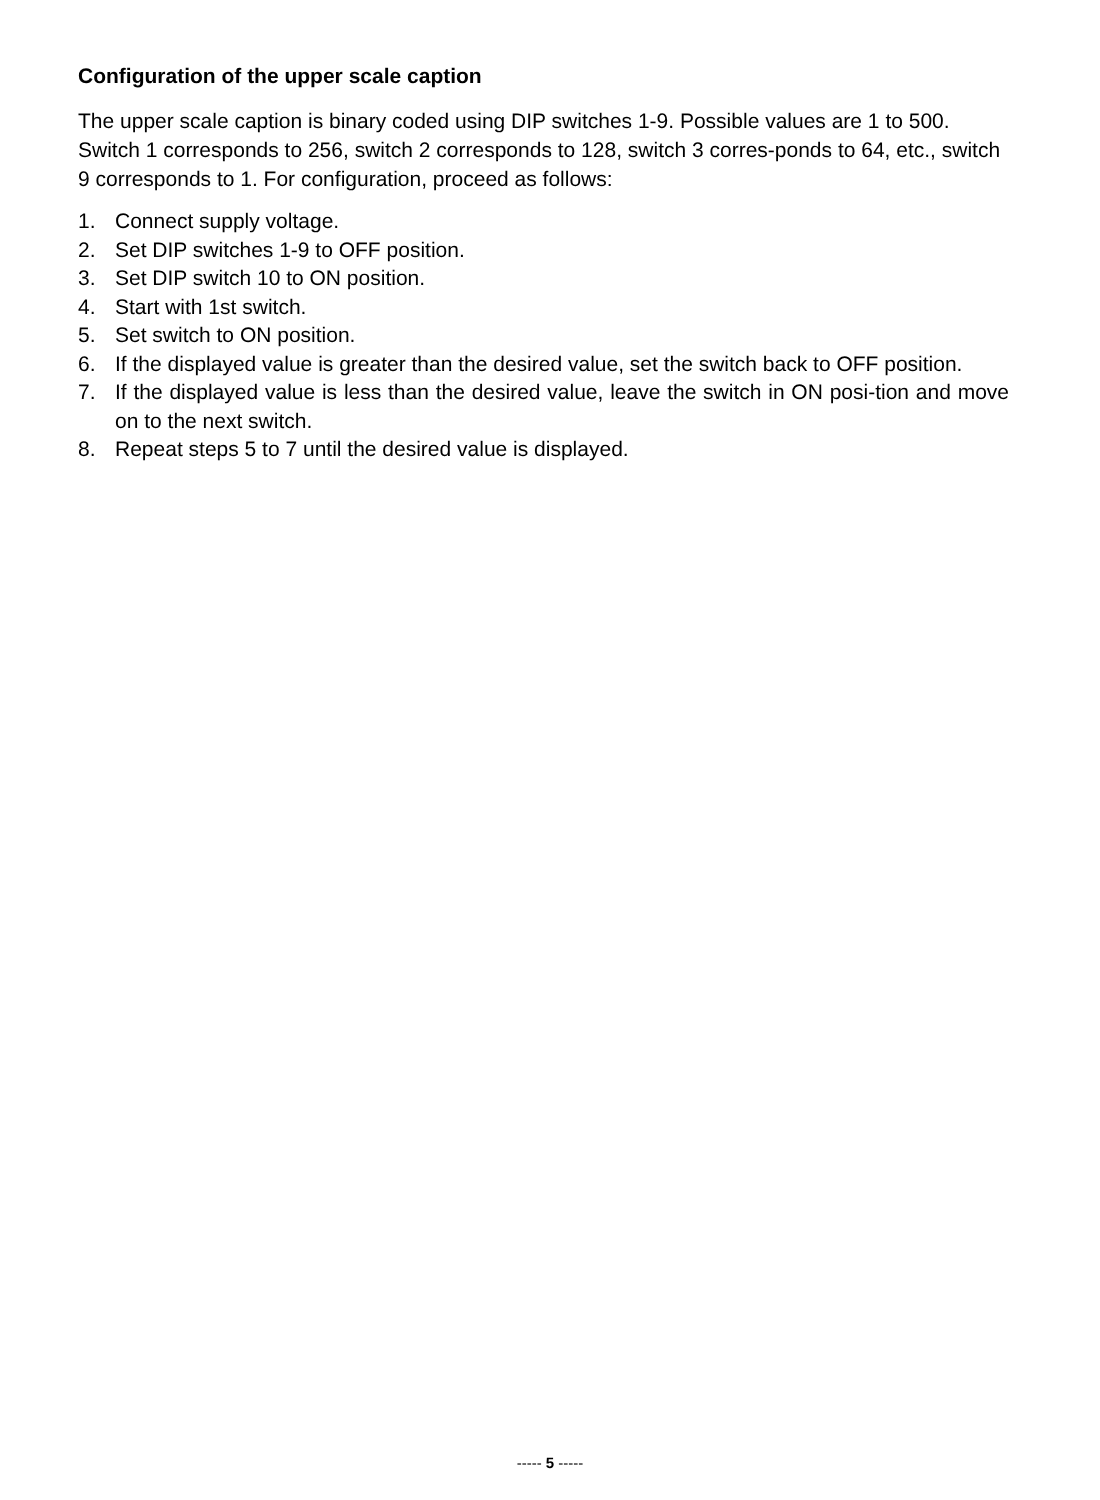Configuration of the upper scale caption
The upper scale caption is binary coded using DIP switches 1-9. Possible values are 1 to 500. Switch 1 corresponds to 256, switch 2 corresponds to 128, switch 3 corres-ponds to 64, etc., switch 9 corresponds to 1. For configuration, proceed as follows:
1. Connect supply voltage.
2. Set DIP switches 1-9 to OFF position.
3. Set DIP switch 10 to ON position.
4. Start with 1st switch.
5. Set switch to ON position.
6. If the displayed value is greater than the desired value, set the switch back to OFF position.
7. If the displayed value is less than the desired value, leave the switch in ON posi-tion and move on to the next switch.
8. Repeat steps 5 to 7 until the desired value is displayed.
----- 5 -----